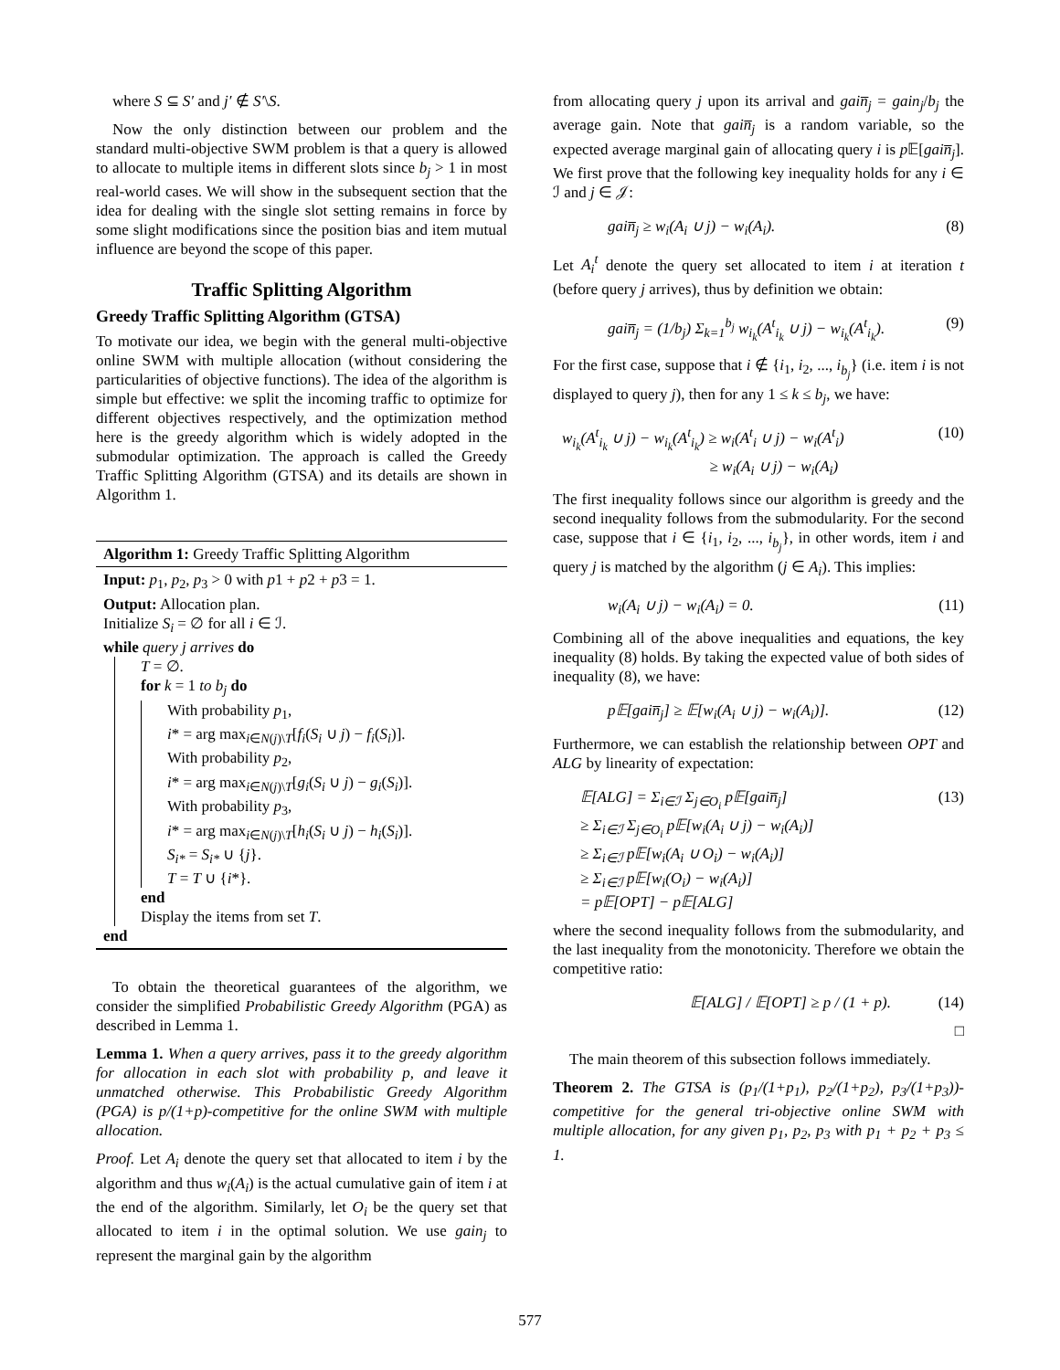where S ⊆ S′ and j′ ∉ S′\S.
Now the only distinction between our problem and the standard multi-objective SWM problem is that a query is allowed to allocate to multiple items in different slots since b<sub>j</sub> > 1 in most real-world cases. We will show in the subsequent section that the idea for dealing with the single slot setting remains in force by some slight modifications since the position bias and item mutual influence are beyond the scope of this paper.
Traffic Splitting Algorithm
Greedy Traffic Splitting Algorithm (GTSA)
To motivate our idea, we begin with the general multi-objective online SWM with multiple allocation (without considering the particularities of objective functions). The idea of the algorithm is simple but effective: we split the incoming traffic to optimize for different objectives respectively, and the optimization method here is the greedy algorithm which is widely adopted in the submodular optimization. The approach is called the Greedy Traffic Splitting Algorithm (GTSA) and its details are shown in Algorithm 1.
Algorithm 1: Greedy Traffic Splitting Algorithm
Input: p<sub>1</sub>, p<sub>2</sub>, p<sub>3</sub> > 0 with p1 + p2 + p3 = 1.
Output: Allocation plan.
Initialize S<sub>i</sub> = ∅ for all i ∈ ℐ.
while query j arrives do
T = ∅.
for k = 1 to b<sub>j</sub> do
With probability p<sub>1</sub>,
i* = arg max<sub>i∈N(j)\T</sub>[f<sub>i</sub>(S<sub>i</sub> ∪ j) − f<sub>i</sub>(S<sub>i</sub>)].
With probability p<sub>2</sub>,
i* = arg max<sub>i∈N(j)\T</sub>[g<sub>i</sub>(S<sub>i</sub> ∪ j) − g<sub>i</sub>(S<sub>i</sub>)].
With probability p<sub>3</sub>,
i* = arg max<sub>i∈N(j)\T</sub>[h<sub>i</sub>(S<sub>i</sub> ∪ j) − h<sub>i</sub>(S<sub>i</sub>)].
S<sub>i*</sub> = S<sub>i*</sub> ∪ {j}.
T = T ∪ {i*}.
end
Display the items from set T.
end
To obtain the theoretical guarantees of the algorithm, we consider the simplified Probabilistic Greedy Algorithm (PGA) as described in Lemma 1.
Lemma 1. When a query arrives, pass it to the greedy algorithm for allocation in each slot with probability p, and leave it unmatched otherwise. This Probabilistic Greedy Algorithm (PGA) is p/(1+p)-competitive for the online SWM with multiple allocation.
Proof. Let A<sub>i</sub> denote the query set that allocated to item i by the algorithm and thus w<sub>i</sub>(A<sub>i</sub>) is the actual cumulative gain of item i at the end of the algorithm. Similarly, let O<sub>i</sub> be the query set that allocated to item i in the optimal solution. We use gain<sub>j</sub> to represent the marginal gain by the algorithm
from allocating query j upon its arrival and gain̅<sub>j</sub> = gain<sub>j</sub>/b<sub>j</sub> the average gain. Note that gain̅<sub>j</sub> is a random variable, so the expected average marginal gain of allocating query i is p 𝔼[gain̅<sub>j</sub>]. We first prove that the following key inequality holds for any i ∈ ℐ and j ∈ 𝒥:
gain̅<sub>j</sub> ≥ w<sub>i</sub>(A<sub>i</sub> ∪ j) − w<sub>i</sub>(A<sub>i</sub>). (8)
Let A<sub>i</sub><sup>t</sup> denote the query set allocated to item i at iteration t (before query j arrives), thus by definition we obtain:
gain̅<sub>j</sub> = (1/b<sub>j</sub>) Σ<sub>k=1</sub><sup>b<sub>j</sub></sup> w<sub>i<sub>k</sub></sub>(A<sup>t</sup><sub>i<sub>k</sub></sub> ∪ j) − w<sub>i<sub>k</sub></sub>(A<sup>t</sup><sub>i<sub>k</sub></sub>). (9)
For the first case, suppose that i ∉ {i<sub>1</sub>, i<sub>2</sub>, ..., i<sub>b<sub>j</sub></sub>} (i.e. item i is not displayed to query j), then for any 1 ≤ k ≤ b<sub>j</sub>, we have:
w<sub>i<sub>k</sub></sub>(A<sup>t</sup><sub>i<sub>k</sub></sub> ∪ j) − w<sub>i<sub>k</sub></sub>(A<sup>t</sup><sub>i<sub>k</sub></sub>) ≥ w<sub>i</sub>(A<sup>t</sup><sub>i</sub> ∪ j) − w<sub>i</sub>(A<sup>t</sup><sub>i</sub>)
≥ w<sub>i</sub>(A<sub>i</sub> ∪ j) − w<sub>i</sub>(A<sub>i</sub>) (10)
The first inequality follows since our algorithm is greedy and the second inequality follows from the submodularity. For the second case, suppose that i ∈ {i<sub>1</sub>, i<sub>2</sub>, ..., i<sub>b<sub>j</sub></sub>}, in other words, item i and query j is matched by the algorithm (j ∈ A<sub>i</sub>). This implies:
w<sub>i</sub>(A<sub>i</sub> ∪ j) − w<sub>i</sub>(A<sub>i</sub>) = 0. (11)
Combining all of the above inequalities and equations, the key inequality (8) holds. By taking the expected value of both sides of inequality (8), we have:
p𝔼[gain̅<sub>j</sub>] ≥ 𝔼[w<sub>i</sub>(A<sub>i</sub> ∪ j) − w<sub>i</sub>(A<sub>i</sub>)]. (12)
Furthermore, we can establish the relationship between OPT and ALG by linearity of expectation:
𝔼[ALG] = Σ<sub>i∈ℐ</sub> Σ<sub>j∈O<sub>i</sub></sub> p𝔼[gain̅<sub>j</sub>]
≥ Σ<sub>i∈ℐ</sub> Σ<sub>j∈O<sub>i</sub></sub> p𝔼[w<sub>i</sub>(A<sub>i</sub> ∪ j) − w<sub>i</sub>(A<sub>i</sub>)]
≥ Σ<sub>i∈ℐ</sub> p𝔼[w<sub>i</sub>(A<sub>i</sub> ∪ O<sub>i</sub>) − w<sub>i</sub>(A<sub>i</sub>)]
≥ Σ<sub>i∈ℐ</sub> p𝔼[w<sub>i</sub>(O<sub>i</sub>) − w<sub>i</sub>(A<sub>i</sub>)]
= p𝔼[OPT] − p𝔼[ALG] (13)
where the second inequality follows from the submodularity, and the last inequality from the monotonicity. Therefore we obtain the competitive ratio:
𝔼[ALG] / 𝔼[OPT] ≥ p / (1 + p). (14)
□
The main theorem of this subsection follows immediately.
Theorem 2. The GTSA is (p<sub>1</sub>/(1+p<sub>1</sub>), p<sub>2</sub>/(1+p<sub>2</sub>), p<sub>3</sub>/(1+p<sub>3</sub>))-competitive for the general tri-objective online SWM with multiple allocation, for any given p<sub>1</sub>, p<sub>2</sub>, p<sub>3</sub> with p<sub>1</sub> + p<sub>2</sub> + p<sub>3</sub> ≤ 1.
577